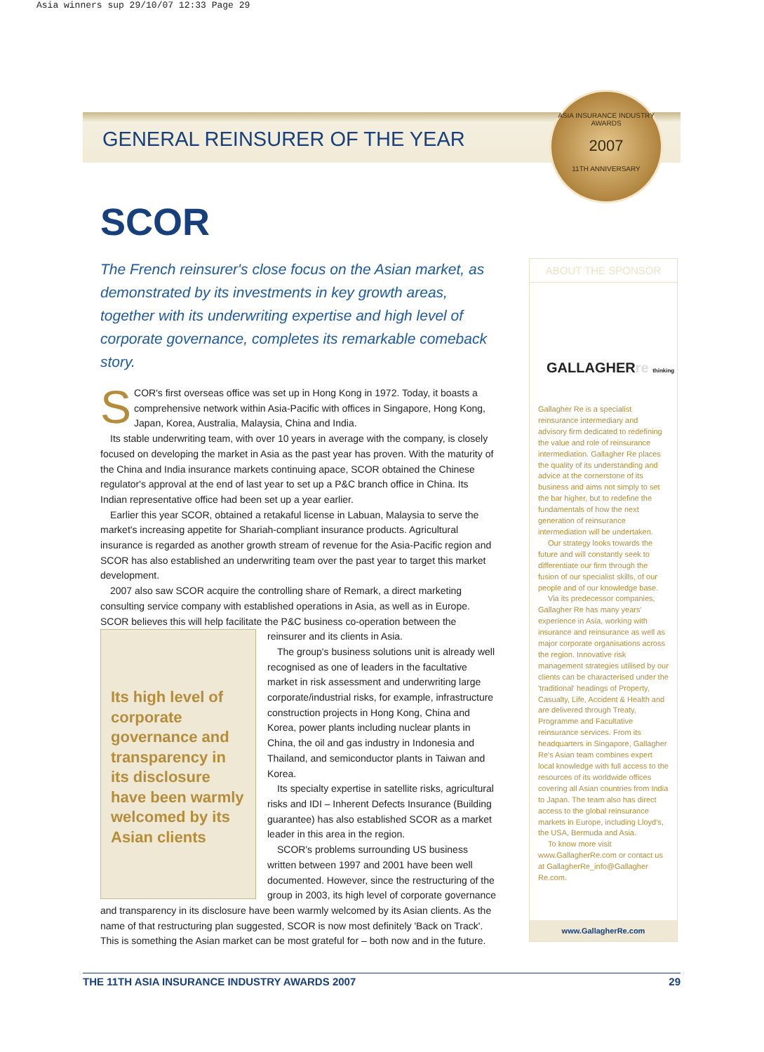Asia winners sup 29/10/07 12:33 Page 29
GENERAL REINSURER OF THE YEAR
ASIA INSURANCE INDUSTRY AWARDS
2007
11TH ANNIVERSARY
SCOR
The French reinsurer's close focus on the Asian market, as demonstrated by its investments in key growth areas, together with its underwriting expertise and high level of corporate governance, completes its remarkable comeback story.
SCOR's first overseas office was set up in Hong Kong in 1972. Today, it boasts a comprehensive network within Asia-Pacific with offices in Singapore, Hong Kong, Japan, Korea, Australia, Malaysia, China and India.
Its stable underwriting team, with over 10 years in average with the company, is closely focused on developing the market in Asia as the past year has proven. With the maturity of the China and India insurance markets continuing apace, SCOR obtained the Chinese regulator's approval at the end of last year to set up a P&C branch office in China. Its Indian representative office had been set up a year earlier.
Earlier this year SCOR, obtained a retakaful license in Labuan, Malaysia to serve the market's increasing appetite for Shariah-compliant insurance products. Agricultural insurance is regarded as another growth stream of revenue for the Asia-Pacific region and SCOR has also established an underwriting team over the past year to target this market development.
2007 also saw SCOR acquire the controlling share of Remark, a direct marketing consulting service company with established operations in Asia, as well as in Europe. SCOR believes this will help facilitate the P&C business co-operation between the
Its high level of corporate governance and transparency in its disclosure have been warmly welcomed by its Asian clients
reinsurer and its clients in Asia.
The group's business solutions unit is already well recognised as one of leaders in the facultative market in risk assessment and underwriting large corporate/industrial risks, for example, infrastructure construction projects in Hong Kong, China and Korea, power plants including nuclear plants in China, the oil and gas industry in Indonesia and Thailand, and semiconductor plants in Taiwan and Korea.
Its specialty expertise in satellite risks, agricultural risks and IDI – Inherent Defects Insurance (Building guarantee) has also established SCOR as a market leader in this area in the region.
SCOR's problems surrounding US business written between 1997 and 2001 have been well documented. However, since the restructuring of the group in 2003, its high level of corporate governance and transparency in its disclosure have been warmly welcomed by its Asian clients. As the name of that restructuring plan suggested, SCOR is now most definitely 'Back on Track'. This is something the Asian market can be most grateful for – both now and in the future.
ABOUT THE SPONSOR
GALLAGHERre thinking
Gallagher Re is a specialist reinsurance intermediary and advisory firm dedicated to redefining the value and role of reinsurance intermediation. Gallagher Re places the quality of its understanding and advice at the cornerstone of its business and aims not simply to set the bar higher, but to redefine the fundamentals of how the next generation of reinsurance intermediation will be undertaken.
Our strategy looks towards the future and will constantly seek to differentiate our firm through the fusion of our specialist skills, of our people and of our knowledge base.
Via its predecessor companies, Gallagher Re has many years' experience in Asia, working with insurance and reinsurance as well as major corporate organisations across the region. Innovative risk management strategies utilised by our clients can be characterised under the 'traditional' headings of Property, Casualty, Life, Accident & Health and are delivered through Treaty, Programme and Facultative reinsurance services. From its headquarters in Singapore, Gallagher Re's Asian team combines expert local knowledge with full access to the resources of its worldwide offices covering all Asian countries from India to Japan. The team also has direct access to the global reinsurance markets in Europe, including Lloyd's, the USA, Bermuda and Asia.
To know more visit www.GallagherRe.com or contact us at GallagherRe_info@Gallagher Re.com.
www.GallagherRe.com
THE 11TH ASIA INSURANCE INDUSTRY AWARDS 2007 29